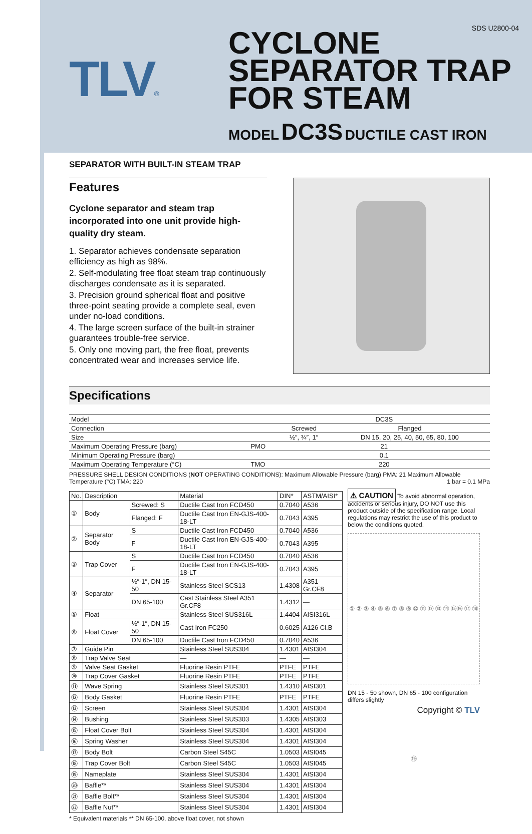TLV®
SDS U2800-04
CYCLONE
SEPARATOR TRAP
FOR STEAM
MODEL DC3S DUCTILE CAST IRON
SEPARATOR WITH BUILT-IN STEAM TRAP
Features
Cyclone separator and steam trap incorporated into one unit provide high-quality dry steam.
1. Separator achieves condensate separation efficiency as high as 98%.
2. Self-modulating free float steam trap continuously discharges condensate as it is separated.
3. Precision ground spherical float and positive three-point seating provide a complete seal, even under no-load conditions.
4. The large screen surface of the built-in strainer guarantees trouble-free service.
5. Only one moving part, the free float, prevents concentrated wear and increases service life.
Specifications
| Model | | DC3S | |
| Connection | | Screwed | Flanged |
| Size | | ½″, ¾″, 1″ | DN 15, 20, 25, 40, 50, 65, 80, 100 |
| Maximum Operating Pressure (barg) | PMO | 21 | |
| Minimum Operating Pressure (barg) | | 0.1 | |
| Maximum Operating Temperature (°C) | TMO | 220 | |
PRESSURE SHELL DESIGN CONDITIONS (NOT OPERATING CONDITIONS): Maximum Allowable Pressure (barg) PMA: 21 Maximum Allowable Temperature (°C) TMA: 220 1 bar = 0.1 MPa
| No. | Description | | | Material | DIN* | ASTM/AISI* |
| --- | --- | --- | --- | --- | --- | --- |
| ① | Body | Screwed: S | | Ductile Cast Iron FCD450 | 0.7040 | A536 |
| | | Flanged: F | | Ductile Cast Iron EN-GJS-400-18-LT | 0.7043 | A395 |
| ② | Separator Body | | S | Ductile Cast Iron FCD450 | 0.7040 | A536 |
| | | | F | Ductile Cast Iron EN-GJS-400-18-LT | 0.7043 | A395 |
| ③ | Trap Cover | | S | Ductile Cast Iron FCD450 | 0.7040 | A536 |
| | | | F | Ductile Cast Iron EN-GJS-400-18-LT | 0.7043 | A395 |
| ④ | Separator | ½″-1″, DN 15-50 | | Stainless Steel SCS13 | 1.4308 | A351 Gr.CF8 |
| | | DN 65-100 | | Cast Stainless Steel A351 Gr.CF8 | 1.4312 | — |
| ⑤ | Float | | | Stainless Steel SUS316L | 1.4404 | AISI316L |
| ⑥ | Float Cover | ½″-1″, DN 15-50 | | Cast Iron FC250 | 0.6025 | A126 Cl.B |
| | | DN 65-100 | | Ductile Cast Iron FCD450 | 0.7040 | A536 |
| ⑦ | Guide Pin | | | Stainless Steel SUS304 | 1.4301 | AISI304 |
| ⑧ | Trap Valve Seat | | | — | — | — |
| ⑨ | Valve Seat Gasket | | | Fluorine Resin PTFE | PTFE | PTFE |
| ⑩ | Trap Cover Gasket | | | Fluorine Resin PTFE | PTFE | PTFE |
| ⑪ | Wave Spring | | | Stainless Steel SUS301 | 1.4310 | AISI301 |
| ⑫ | Body Gasket | | | Fluorine Resin PTFE | PTFE | PTFE |
| ⑬ | Screen | | | Stainless Steel SUS304 | 1.4301 | AISI304 |
| ⑭ | Bushing | | | Stainless Steel SUS303 | 1.4305 | AISI303 |
| ⑮ | Float Cover Bolt | | | Stainless Steel SUS304 | 1.4301 | AISI304 |
| ⑯ | Spring Washer | | | Stainless Steel SUS304 | 1.4301 | AISI304 |
| ⑰ | Body Bolt | | | Carbon Steel S45C | 1.0503 | AISI045 |
| ⑱ | Trap Cover Bolt | | | Carbon Steel S45C | 1.0503 | AISI045 |
| ⑲ | Nameplate | | | Stainless Steel SUS304 | 1.4301 | AISI304 |
| ⑳ | Baffle** | | | Stainless Steel SUS304 | 1.4301 | AISI304 |
| ㉑ | Baffle Bolt** | | | Stainless Steel SUS304 | 1.4301 | AISI304 |
| ㉒ | Baffle Nut** | | | Stainless Steel SUS304 | 1.4301 | AISI304 |
* Equivalent materials ** DN 65-100, above float cover, not shown
⚠ CAUTION To avoid abnormal operation, accidents or serious injury, DO NOT use this product outside of the specification range. Local regulations may restrict the use of this product to below the conditions quoted.
① ② ③ ④ ⑤ ⑥ ⑦ ⑧ ⑨ ⑩ ⑪ ⑫ ⑬ ⑭ ⑮⑯ ⑰ ⑱ ⑲
DN 15 - 50 shown, DN 65 - 100 configuration differs slightly
Copyright © TLV